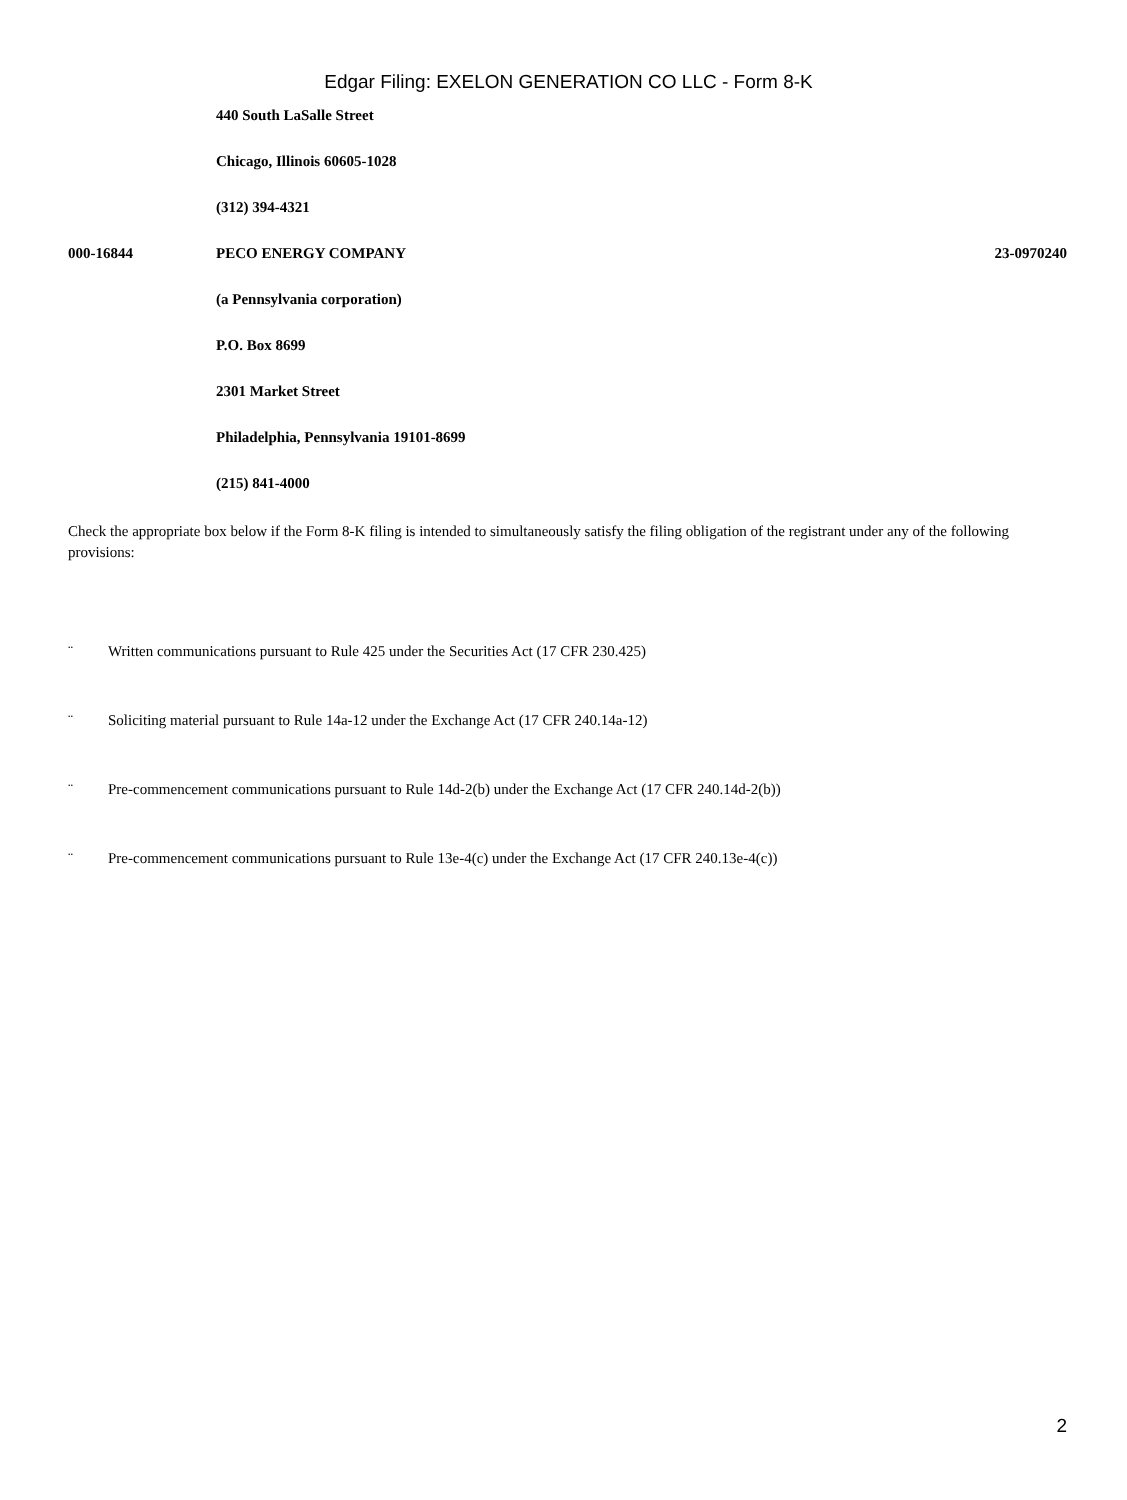Edgar Filing: EXELON GENERATION CO LLC - Form 8-K
| | 440 South LaSalle Street | |
| | Chicago, Illinois 60605-1028 | |
| | (312) 394-4321 | |
| 000-16844 | PECO ENERGY COMPANY | 23-0970240 |
| | (a Pennsylvania corporation) | |
| | P.O. Box 8699 | |
| | 2301 Market Street | |
| | Philadelphia, Pennsylvania 19101-8699 | |
| | (215) 841-4000 | |
Check the appropriate box below if the Form 8-K filing is intended to simultaneously satisfy the filing obligation of the registrant under any of the following provisions:
¨ Written communications pursuant to Rule 425 under the Securities Act (17 CFR 230.425)
¨ Soliciting material pursuant to Rule 14a-12 under the Exchange Act (17 CFR 240.14a-12)
¨ Pre-commencement communications pursuant to Rule 14d-2(b) under the Exchange Act (17 CFR 240.14d-2(b))
¨ Pre-commencement communications pursuant to Rule 13e-4(c) under the Exchange Act (17 CFR 240.13e-4(c))
2